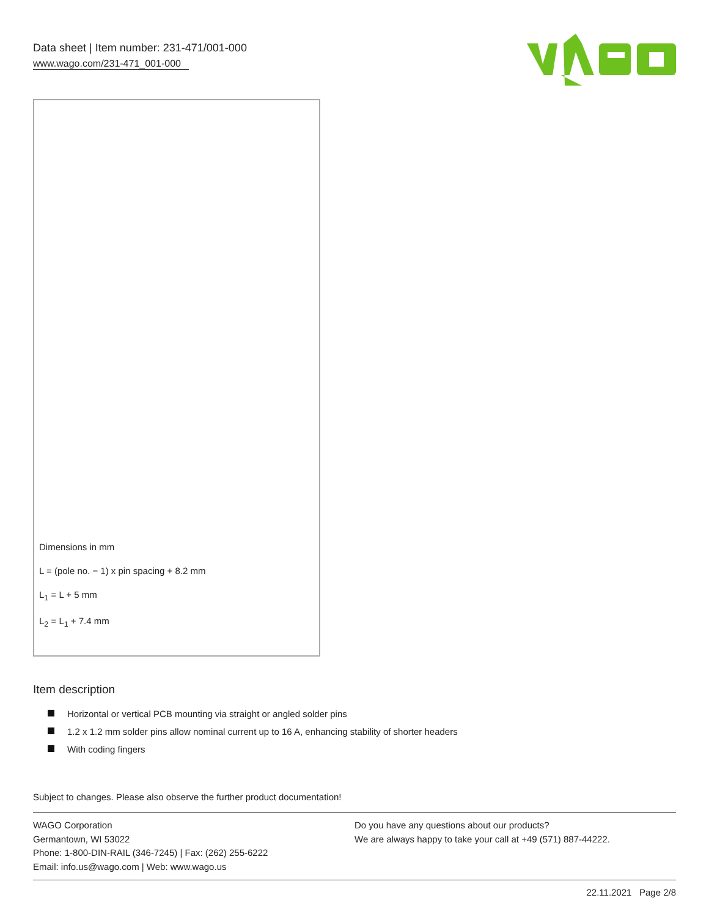Data sheet | Item number: 231-471/001-000
www.wago.com/231-471_001-000
Dimensions in mm
L = (pole no. − 1) x pin spacing + 8.2 mm
L<sub>1</sub> = L + 5 mm
L<sub>2</sub> = L<sub>1</sub> + 7.4 mm
Item description
Horizontal or vertical PCB mounting via straight or angled solder pins
1.2 x 1.2 mm solder pins allow nominal current up to 16 A, enhancing stability of shorter headers
With coding fingers
Subject to changes. Please also observe the further product documentation!
WAGO Corporation
Germantown, WI 53022
Phone: 1-800-DIN-RAIL (346-7245) | Fax: (262) 255-6222
Email: info.us@wago.com | Web: www.wago.us
Do you have any questions about our products?
We are always happy to take your call at +49 (571) 887-44222.
22.11.2021 Page 2/8